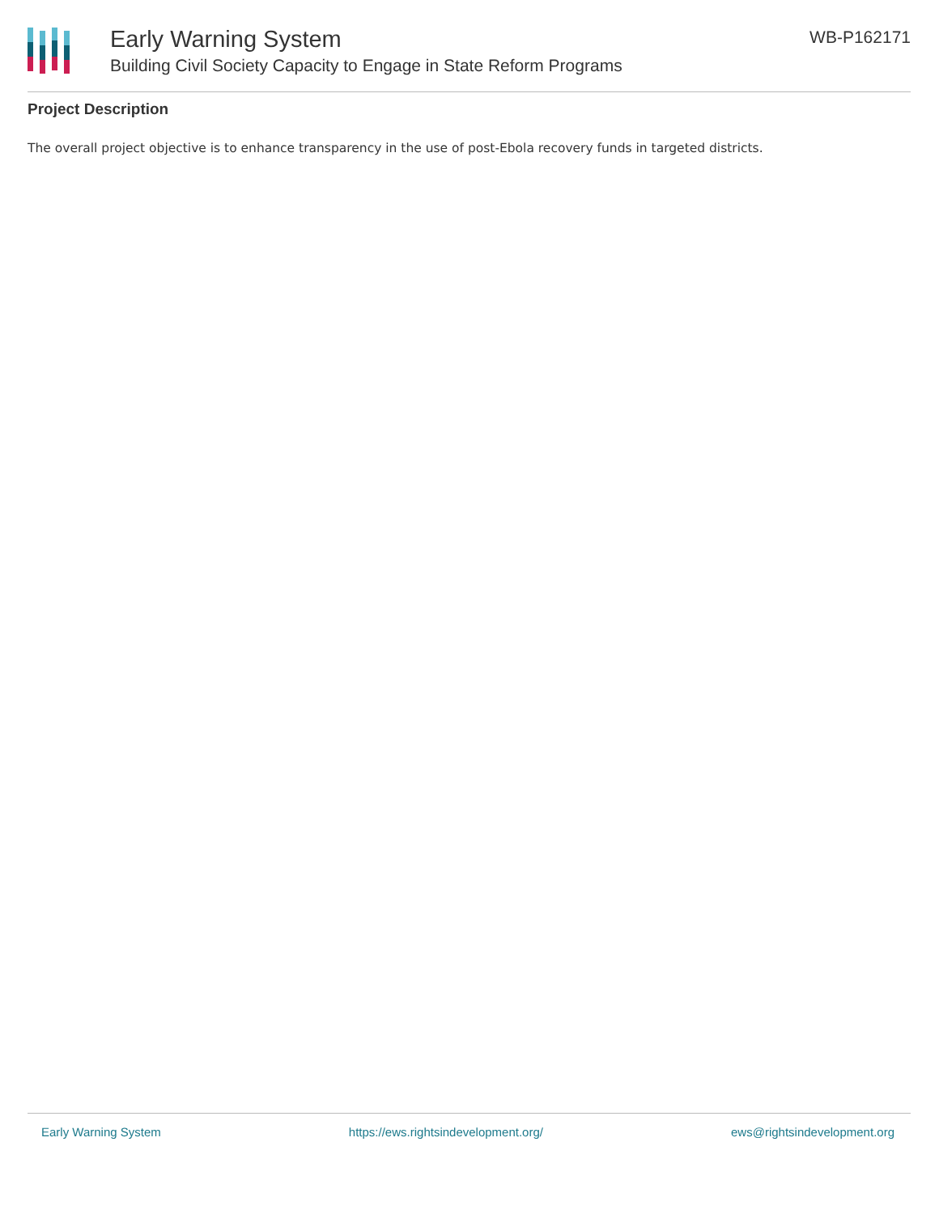Early Warning System
Building Civil Society Capacity to Engage in State Reform Programs
WB-P162171
Project Description
The overall project objective is to enhance transparency in the use of post-Ebola recovery funds in targeted districts.
Early Warning System https://ews.rightsindevelopment.org/ ews@rightsindevelopment.org